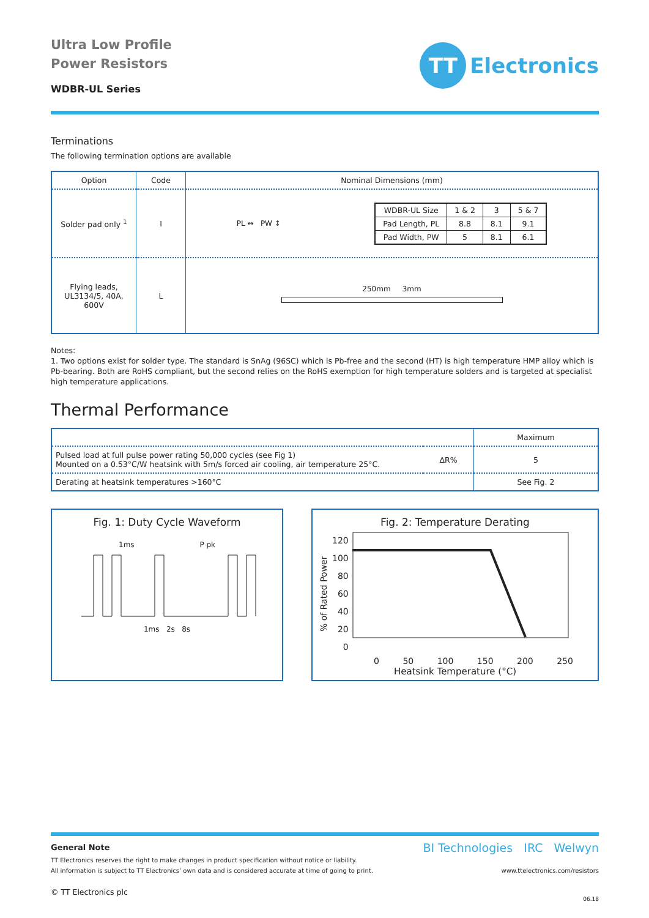Ultra Low Profile
Power Resistors
WDBR-UL Series
TT
Electronics
Terminations
The following termination options are available
| Option | Code | Nominal Dimensions (mm) |
| --- | --- | --- |
| Solder pad only <sup>1</sup> | I | PL ↔ PW ↕ / WDBR-UL Size / 1 & 2 / 3 / 5 & 7 / / Pad Length, PL / 8.8 / 8.1 / 9.1 / / Pad Width, PW / 5 / 8.1 / 6.1 / |
| Flying leads, UL3134/5, 40A, 600V | L | 250mm 3mm |
Notes:
1. Two options exist for solder type. The standard is SnAg (96SC) which is Pb-free and the second (HT) is high temperature HMP alloy which is Pb-bearing. Both are RoHS compliant, but the second relies on the RoHS exemption for high temperature solders and is targeted at specialist high temperature applications.
Thermal Performance
| | | Maximum |
| Pulsed load at full pulse power rating 50,000 cycles (see Fig 1) Mounted on a 0.53°C/W heatsink with 5m/s forced air cooling, air temperature 25°C. | ΔR% | 5 |
| Derating at heatsink temperatures >160°C | | See Fig. 2 |
Fig. 1: Duty Cycle Waveform
1ms P pk
1ms 2s 8s
Fig. 2: Temperature Derating
% of Rated Power
120
100
80
60
40
20
0
0 50 100 150 200 250
Heatsink Temperature (°C)
General Note
TT Electronics reserves the right to make changes in product specification without notice or liability.
All information is subject to TT Electronics’ own data and is considered accurate at time of going to print.
© TT Electronics plc
BI Technologies IRC Welwyn
www.ttelectronics.com/resistors
06.18